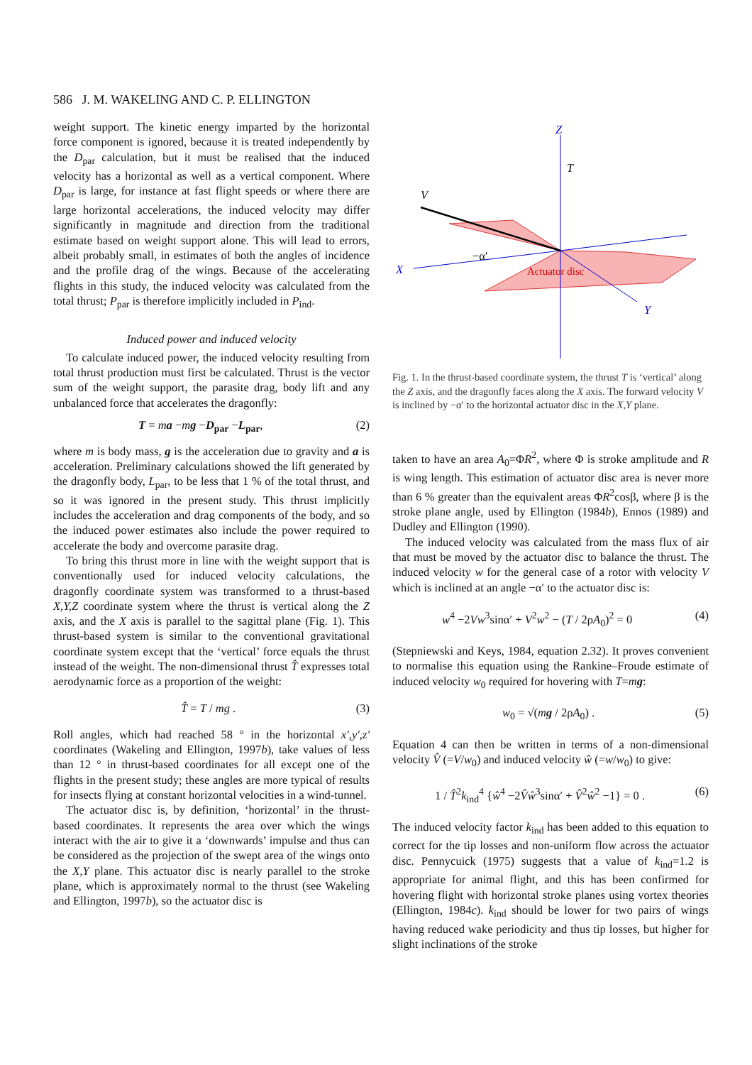586 J. M. WAKELING AND C. P. ELLINGTON
weight support. The kinetic energy imparted by the horizontal force component is ignored, because it is treated independently by the D<sub>par</sub> calculation, but it must be realised that the induced velocity has a horizontal as well as a vertical component. Where D<sub>par</sub> is large, for instance at fast flight speeds or where there are large horizontal accelerations, the induced velocity may differ significantly in magnitude and direction from the traditional estimate based on weight support alone. This will lead to errors, albeit probably small, in estimates of both the angles of incidence and the profile drag of the wings. Because of the accelerating flights in this study, the induced velocity was calculated from the total thrust; P<sub>par</sub> is therefore implicitly included in P<sub>ind</sub>.
Induced power and induced velocity
To calculate induced power, the induced velocity resulting from total thrust production must first be calculated. Thrust is the vector sum of the weight support, the parasite drag, body lift and any unbalanced force that accelerates the dragonfly:
T = ma −mg −D<sub>par</sub> −L<sub>par</sub>, (2)
where m is body mass, g is the acceleration due to gravity and a is acceleration. Preliminary calculations showed the lift generated by the dragonfly body, L<sub>par</sub>, to be less that 1 % of the total thrust, and so it was ignored in the present study. This thrust implicitly includes the acceleration and drag components of the body, and so the induced power estimates also include the power required to accelerate the body and overcome parasite drag.
To bring this thrust more in line with the weight support that is conventionally used for induced velocity calculations, the dragonfly coordinate system was transformed to a thrust-based X,Y,Z coordinate system where the thrust is vertical along the Z axis, and the X axis is parallel to the sagittal plane (Fig. 1). This thrust-based system is similar to the conventional gravitational coordinate system except that the ‘vertical’ force equals the thrust instead of the weight. The non-dimensional thrust T̂ expresses total aerodynamic force as a proportion of the weight:
T̂ = T / mg . (3)
Roll angles, which had reached 58 ° in the horizontal x′,y′,z′ coordinates (Wakeling and Ellington, 1997b), take values of less than 12 ° in thrust-based coordinates for all except one of the flights in the present study; these angles are more typical of results for insects flying at constant horizontal velocities in a wind-tunnel.
The actuator disc is, by definition, ‘horizontal’ in the thrust-based coordinates. It represents the area over which the wings interact with the air to give it a ‘downwards’ impulse and thus can be considered as the projection of the swept area of the wings onto the X,Y plane. This actuator disc is nearly parallel to the stroke plane, which is approximately normal to the thrust (see Wakeling and Ellington, 1997b), so the actuator disc is
Z
T
V
X
Y
−α′
Actuator disc
Fig. 1. In the thrust-based coordinate system, the thrust T is ‘vertical’ along the Z axis, and the dragonfly faces along the X axis. The forward velocity V is inclined by −α′ to the horizontal actuator disc in the X,Y plane.
taken to have an area A<sub>0</sub>=ΦR<sup>2</sup>, where Φ is stroke amplitude and R is wing length. This estimation of actuator disc area is never more than 6 % greater than the equivalent areas ΦR<sup>2</sup>cosβ, where β is the stroke plane angle, used by Ellington (1984b), Ennos (1989) and Dudley and Ellington (1990).
The induced velocity was calculated from the mass flux of air that must be moved by the actuator disc to balance the thrust. The induced velocity w for the general case of a rotor with velocity V which is inclined at an angle −α′ to the actuator disc is:
w<sup>4</sup> −2Vw<sup>3</sup>sinα′ + V<sup>2</sup>w<sup>2</sup> − (T / 2ρA<sub>0</sub>)<sup>2</sup> = 0 (4)
(Stepniewski and Keys, 1984, equation 2.32). It proves convenient to normalise this equation using the Rankine–Froude estimate of induced velocity w<sub>0</sub> required for hovering with T=mg:
w<sub>0</sub> = √(mg / 2ρA<sub>0</sub>) . (5)
Equation 4 can then be written in terms of a non-dimensional velocity V̂ (=V/w<sub>0</sub>) and induced velocity ŵ (=w/w<sub>0</sub>) to give:
1 / T̂<sup>2</sup>k<sub>ind</sub><sup>4</sup> {ŵ<sup>4</sup> −2V̂ŵ<sup>3</sup>sinα′ + V̂<sup>2</sup>ŵ<sup>2</sup> −1} = 0 . (6)
The induced velocity factor k<sub>ind</sub> has been added to this equation to correct for the tip losses and non-uniform flow across the actuator disc. Pennycuick (1975) suggests that a value of k<sub>ind</sub>=1.2 is appropriate for animal flight, and this has been confirmed for hovering flight with horizontal stroke planes using vortex theories (Ellington, 1984c). k<sub>ind</sub> should be lower for two pairs of wings having reduced wake periodicity and thus tip losses, but higher for slight inclinations of the stroke